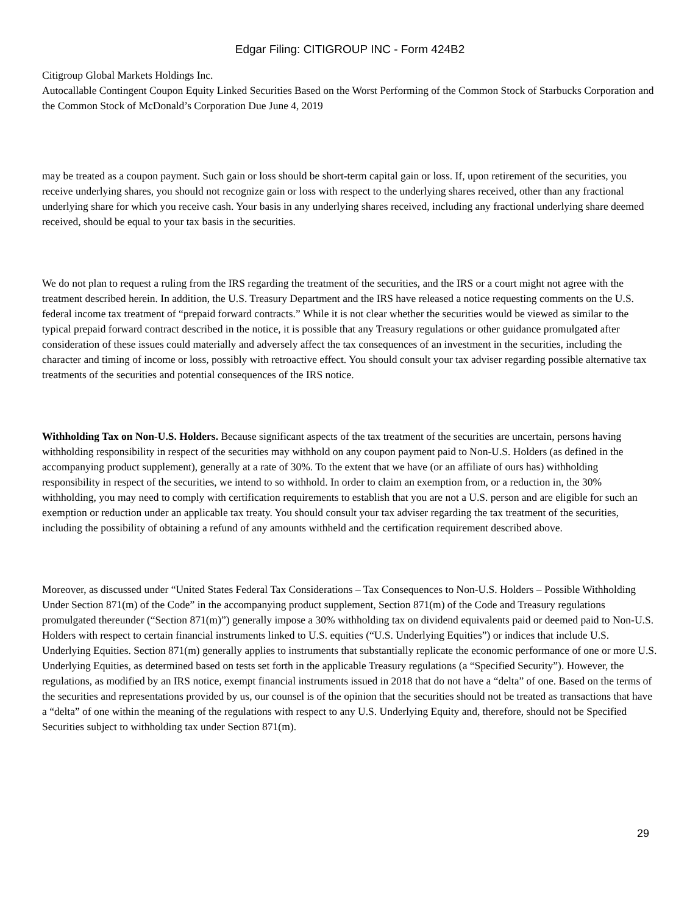Edgar Filing: CITIGROUP INC - Form 424B2
Citigroup Global Markets Holdings Inc.
Autocallable Contingent Coupon Equity Linked Securities Based on the Worst Performing of the Common Stock of Starbucks Corporation and the Common Stock of McDonald’s Corporation Due June 4, 2019
may be treated as a coupon payment. Such gain or loss should be short-term capital gain or loss. If, upon retirement of the securities, you receive underlying shares, you should not recognize gain or loss with respect to the underlying shares received, other than any fractional underlying share for which you receive cash. Your basis in any underlying shares received, including any fractional underlying share deemed received, should be equal to your tax basis in the securities.
We do not plan to request a ruling from the IRS regarding the treatment of the securities, and the IRS or a court might not agree with the treatment described herein. In addition, the U.S. Treasury Department and the IRS have released a notice requesting comments on the U.S. federal income tax treatment of “prepaid forward contracts.” While it is not clear whether the securities would be viewed as similar to the typical prepaid forward contract described in the notice, it is possible that any Treasury regulations or other guidance promulgated after consideration of these issues could materially and adversely affect the tax consequences of an investment in the securities, including the character and timing of income or loss, possibly with retroactive effect. You should consult your tax adviser regarding possible alternative tax treatments of the securities and potential consequences of the IRS notice.
Withholding Tax on Non-U.S. Holders. Because significant aspects of the tax treatment of the securities are uncertain, persons having withholding responsibility in respect of the securities may withhold on any coupon payment paid to Non-U.S. Holders (as defined in the accompanying product supplement), generally at a rate of 30%. To the extent that we have (or an affiliate of ours has) withholding responsibility in respect of the securities, we intend to so withhold. In order to claim an exemption from, or a reduction in, the 30% withholding, you may need to comply with certification requirements to establish that you are not a U.S. person and are eligible for such an exemption or reduction under an applicable tax treaty. You should consult your tax adviser regarding the tax treatment of the securities, including the possibility of obtaining a refund of any amounts withheld and the certification requirement described above.
Moreover, as discussed under “United States Federal Tax Considerations – Tax Consequences to Non-U.S. Holders – Possible Withholding Under Section 871(m) of the Code” in the accompanying product supplement, Section 871(m) of the Code and Treasury regulations promulgated thereunder (“Section 871(m)”) generally impose a 30% withholding tax on dividend equivalents paid or deemed paid to Non-U.S. Holders with respect to certain financial instruments linked to U.S. equities (“U.S. Underlying Equities”) or indices that include U.S. Underlying Equities. Section 871(m) generally applies to instruments that substantially replicate the economic performance of one or more U.S. Underlying Equities, as determined based on tests set forth in the applicable Treasury regulations (a “Specified Security”). However, the regulations, as modified by an IRS notice, exempt financial instruments issued in 2018 that do not have a “delta” of one. Based on the terms of the securities and representations provided by us, our counsel is of the opinion that the securities should not be treated as transactions that have a “delta” of one within the meaning of the regulations with respect to any U.S. Underlying Equity and, therefore, should not be Specified Securities subject to withholding tax under Section 871(m).
29